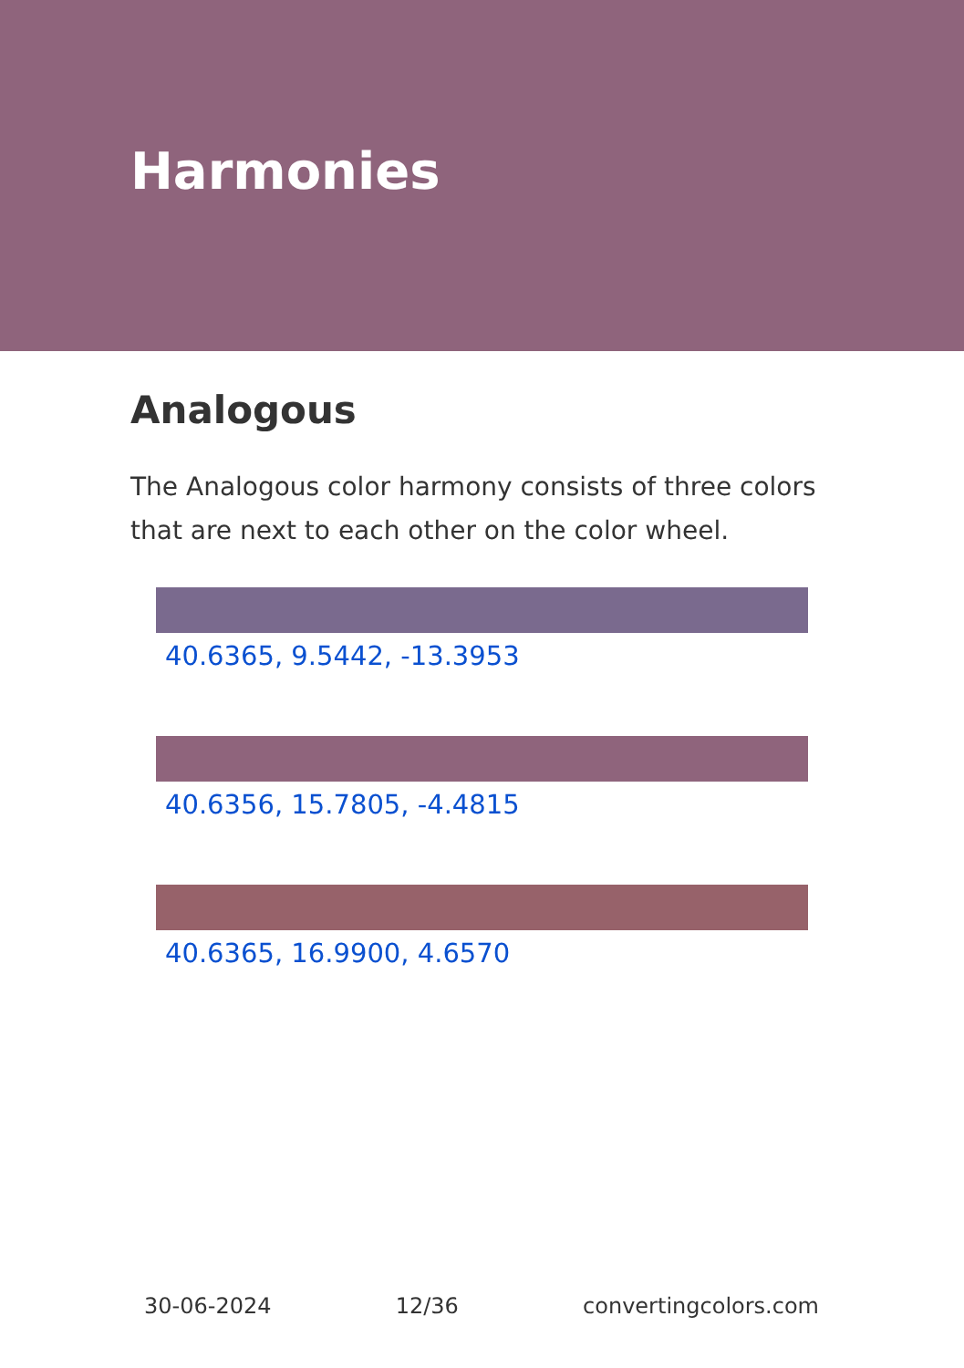Harmonies
Analogous
The Analogous color harmony consists of three colors that are next to each other on the color wheel.
40.6365, 9.5442, -13.3953
40.6356, 15.7805, -4.4815
40.6365, 16.9900, 4.6570
30-06-2024 12/36 convertingcolors.com